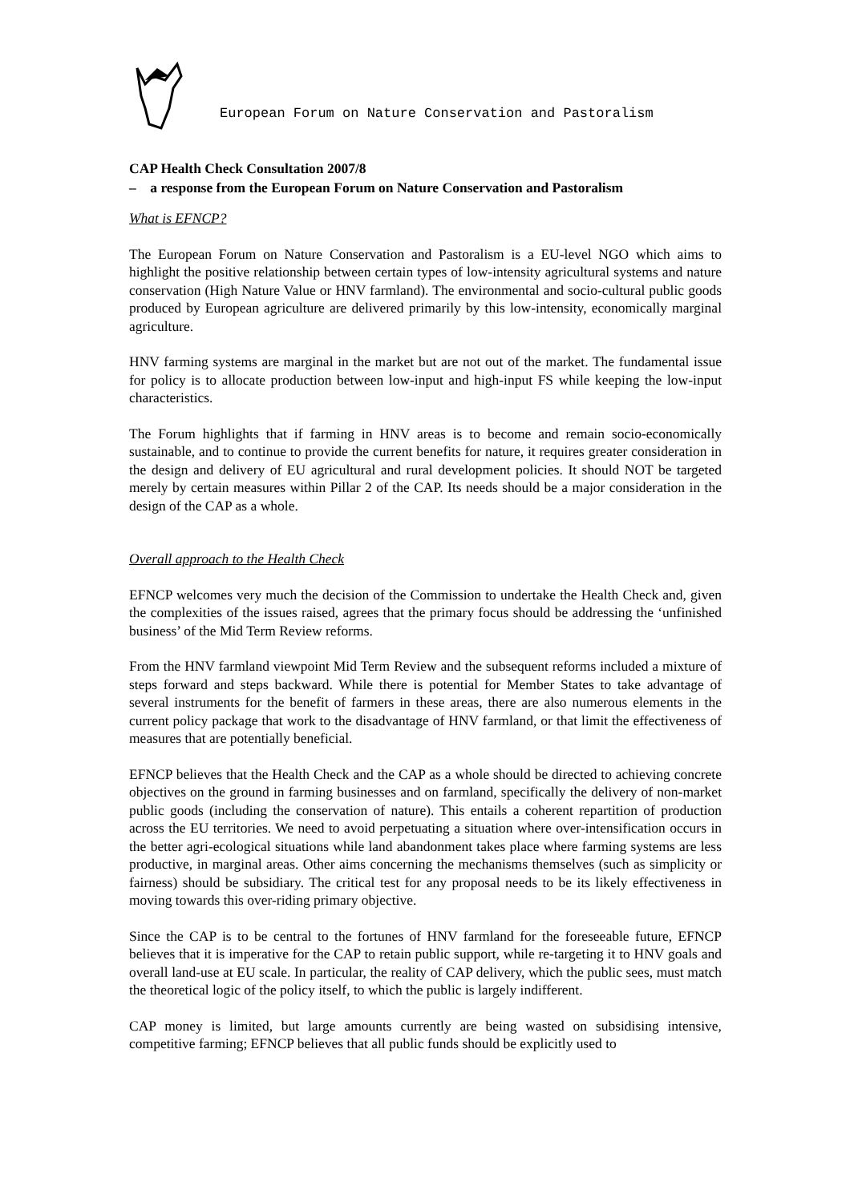European Forum on Nature Conservation and Pastoralism
CAP Health Check Consultation 2007/8
– a response from the European Forum on Nature Conservation and Pastoralism
What is EFNCP?
The European Forum on Nature Conservation and Pastoralism is a EU-level NGO which aims to highlight the positive relationship between certain types of low-intensity agricultural systems and nature conservation (High Nature Value or HNV farmland). The environmental and socio-cultural public goods produced by European agriculture are delivered primarily by this low-intensity, economically marginal agriculture.
HNV farming systems are marginal in the market but are not out of the market. The fundamental issue for policy is to allocate production between low-input and high-input FS while keeping the low-input characteristics.
The Forum highlights that if farming in HNV areas is to become and remain socio-economically sustainable, and to continue to provide the current benefits for nature, it requires greater consideration in the design and delivery of EU agricultural and rural development policies. It should NOT be targeted merely by certain measures within Pillar 2 of the CAP. Its needs should be a major consideration in the design of the CAP as a whole.
Overall approach to the Health Check
EFNCP welcomes very much the decision of the Commission to undertake the Health Check and, given the complexities of the issues raised, agrees that the primary focus should be addressing the ‘unfinished business’ of the Mid Term Review reforms.
From the HNV farmland viewpoint Mid Term Review and the subsequent reforms included a mixture of steps forward and steps backward. While there is potential for Member States to take advantage of several instruments for the benefit of farmers in these areas, there are also numerous elements in the current policy package that work to the disadvantage of HNV farmland, or that limit the effectiveness of measures that are potentially beneficial.
EFNCP believes that the Health Check and the CAP as a whole should be directed to achieving concrete objectives on the ground in farming businesses and on farmland, specifically the delivery of non-market public goods (including the conservation of nature). This entails a coherent repartition of production across the EU territories. We need to avoid perpetuating a situation where over-intensification occurs in the better agri-ecological situations while land abandonment takes place where farming systems are less productive, in marginal areas. Other aims concerning the mechanisms themselves (such as simplicity or fairness) should be subsidiary. The critical test for any proposal needs to be its likely effectiveness in moving towards this over-riding primary objective.
Since the CAP is to be central to the fortunes of HNV farmland for the foreseeable future, EFNCP believes that it is imperative for the CAP to retain public support, while re-targeting it to HNV goals and overall land-use at EU scale. In particular, the reality of CAP delivery, which the public sees, must match the theoretical logic of the policy itself, to which the public is largely indifferent.
CAP money is limited, but large amounts currently are being wasted on subsidising intensive, competitive farming; EFNCP believes that all public funds should be explicitly used to